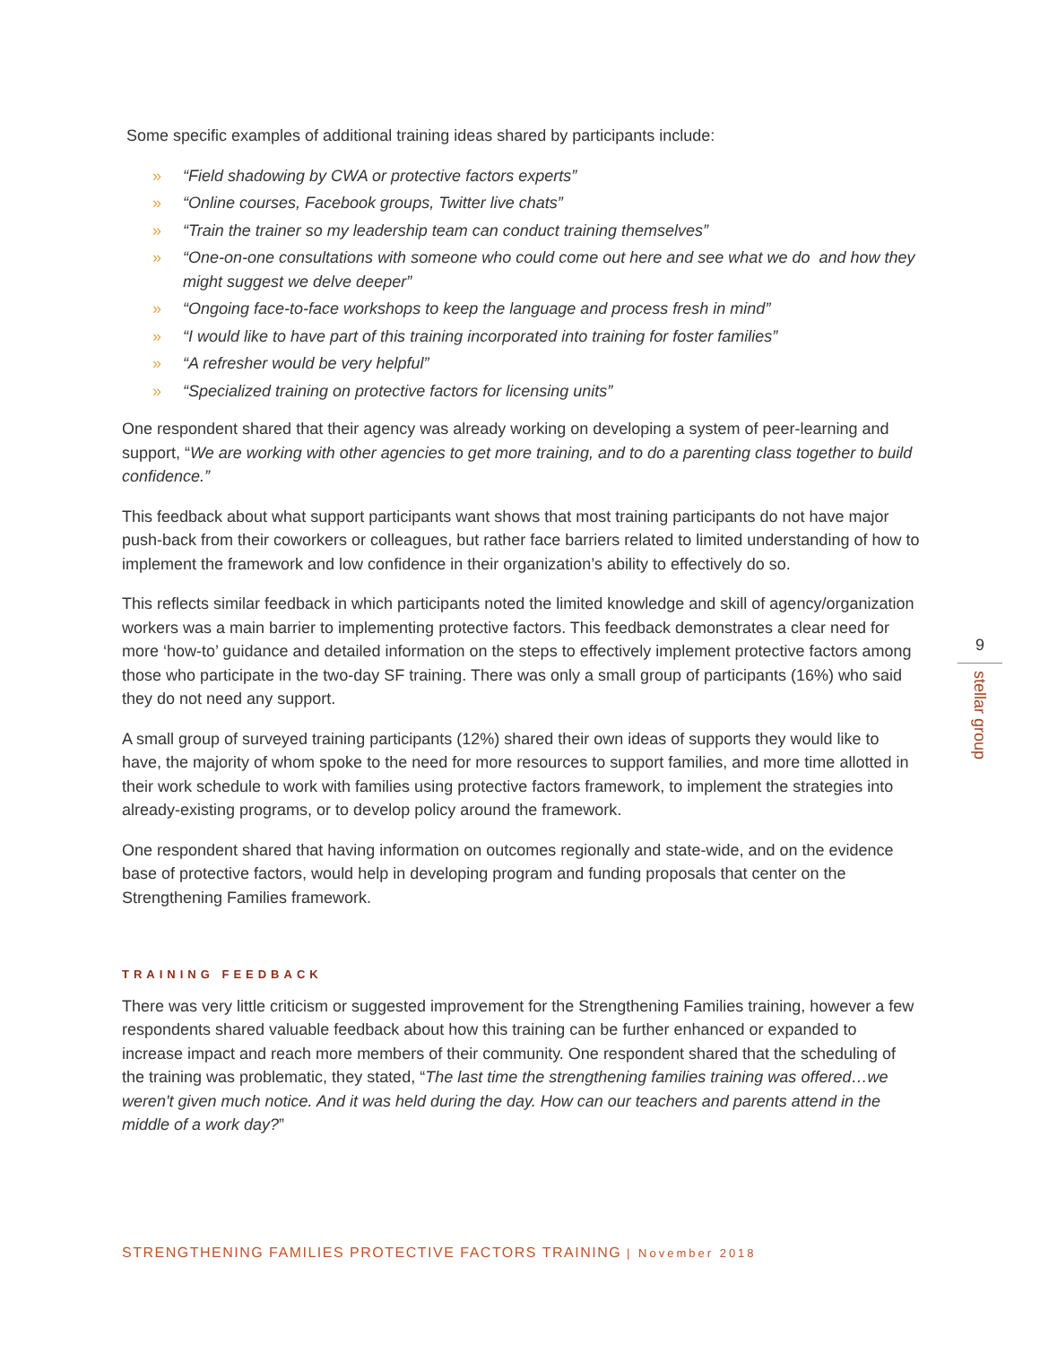Some specific examples of additional training ideas shared by participants include:
» “Field shadowing by CWA or protective factors experts”
» “Online courses, Facebook groups, Twitter live chats”
» “Train the trainer so my leadership team can conduct training themselves”
» “One-on-one consultations with someone who could come out here and see what we do and how they might suggest we delve deeper”
» “Ongoing face-to-face workshops to keep the language and process fresh in mind”
» “I would like to have part of this training incorporated into training for foster families”
» “A refresher would be very helpful”
» “Specialized training on protective factors for licensing units”
One respondent shared that their agency was already working on developing a system of peer-learning and support, “We are working with other agencies to get more training, and to do a parenting class together to build confidence.”
This feedback about what support participants want shows that most training participants do not have major push-back from their coworkers or colleagues, but rather face barriers related to limited understanding of how to implement the framework and low confidence in their organization’s ability to effectively do so.
This reflects similar feedback in which participants noted the limited knowledge and skill of agency/organization workers was a main barrier to implementing protective factors. This feedback demonstrates a clear need for more ‘how-to’ guidance and detailed information on the steps to effectively implement protective factors among those who participate in the two-day SF training. There was only a small group of participants (16%) who said they do not need any support.
A small group of surveyed training participants (12%) shared their own ideas of supports they would like to have, the majority of whom spoke to the need for more resources to support families, and more time allotted in their work schedule to work with families using protective factors framework, to implement the strategies into already-existing programs, or to develop policy around the framework.
One respondent shared that having information on outcomes regionally and state-wide, and on the evidence base of protective factors, would help in developing program and funding proposals that center on the Strengthening Families framework.
TRAINING FEEDBACK
There was very little criticism or suggested improvement for the Strengthening Families training, however a few respondents shared valuable feedback about how this training can be further enhanced or expanded to increase impact and reach more members of their community. One respondent shared that the scheduling of the training was problematic, they stated, “The last time the strengthening families training was offered…we weren't given much notice. And it was held during the day. How can our teachers and parents attend in the middle of a work day?”
9
stellar group
STRENGTHENING FAMILIES PROTECTIVE FACTORS TRAINING | November 2018